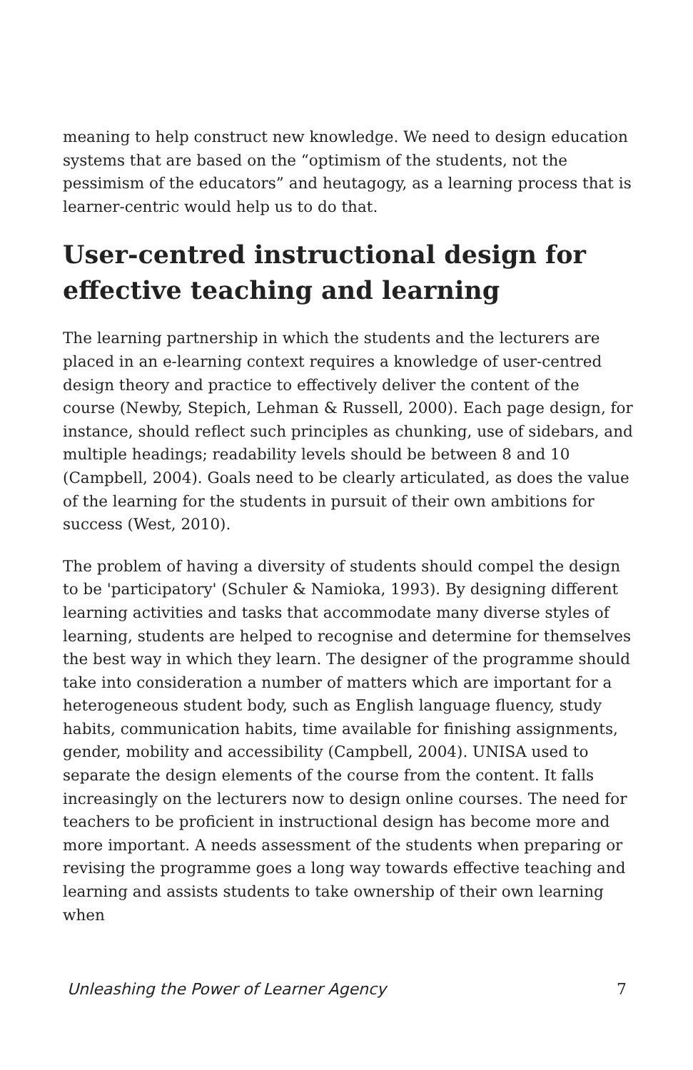meaning to help construct new knowledge. We need to design education systems that are based on the “optimism of the students, not the pessimism of the educators” and heutagogy, as a learning process that is learner-centric would help us to do that.
User-centred instructional design for effective teaching and learning
The learning partnership in which the students and the lecturers are placed in an e-learning context requires a knowledge of user-centred design theory and practice to effectively deliver the content of the course (Newby, Stepich, Lehman & Russell, 2000). Each page design, for instance, should reflect such principles as chunking, use of sidebars, and multiple headings; readability levels should be between 8 and 10 (Campbell, 2004). Goals need to be clearly articulated, as does the value of the learning for the students in pursuit of their own ambitions for success (West, 2010).
The problem of having a diversity of students should compel the design to be 'participatory' (Schuler & Namioka, 1993). By designing different learning activities and tasks that accommodate many diverse styles of learning, students are helped to recognise and determine for themselves the best way in which they learn. The designer of the programme should take into consideration a number of matters which are important for a heterogeneous student body, such as English language fluency, study habits, communication habits, time available for finishing assignments, gender, mobility and accessibility (Campbell, 2004). UNISA used to separate the design elements of the course from the content. It falls increasingly on the lecturers now to design online courses. The need for teachers to be proficient in instructional design has become more and more important. A needs assessment of the students when preparing or revising the programme goes a long way towards effective teaching and learning and assists students to take ownership of their own learning when
Unleashing the Power of Learner Agency 7